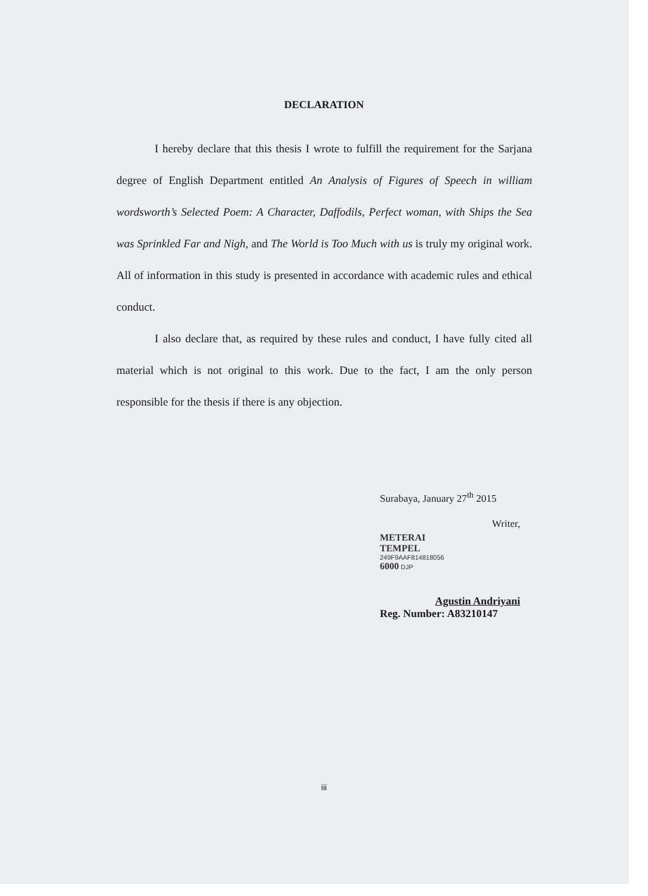DECLARATION
I hereby declare that this thesis I wrote to fulfill the requirement for the Sarjana degree of English Department entitled An Analysis of Figures of Speech in william wordsworth’s Selected Poem: A Character, Daffodils, Perfect woman, with Ships the Sea was Sprinkled Far and Nigh, and The World is Too Much with us is truly my original work. All of information in this study is presented in accordance with academic rules and ethical conduct.
I also declare that, as required by these rules and conduct, I have fully cited all material which is not original to this work. Due to the fact, I am the only person responsible for the thesis if there is any objection.
Surabaya, January 27<sup>th</sup> 2015
Writer,
METERAI
TEMPEL
249F9AAF814818056
6000 DJP
Agustin Andriyani
Reg. Number: A83210147
iii